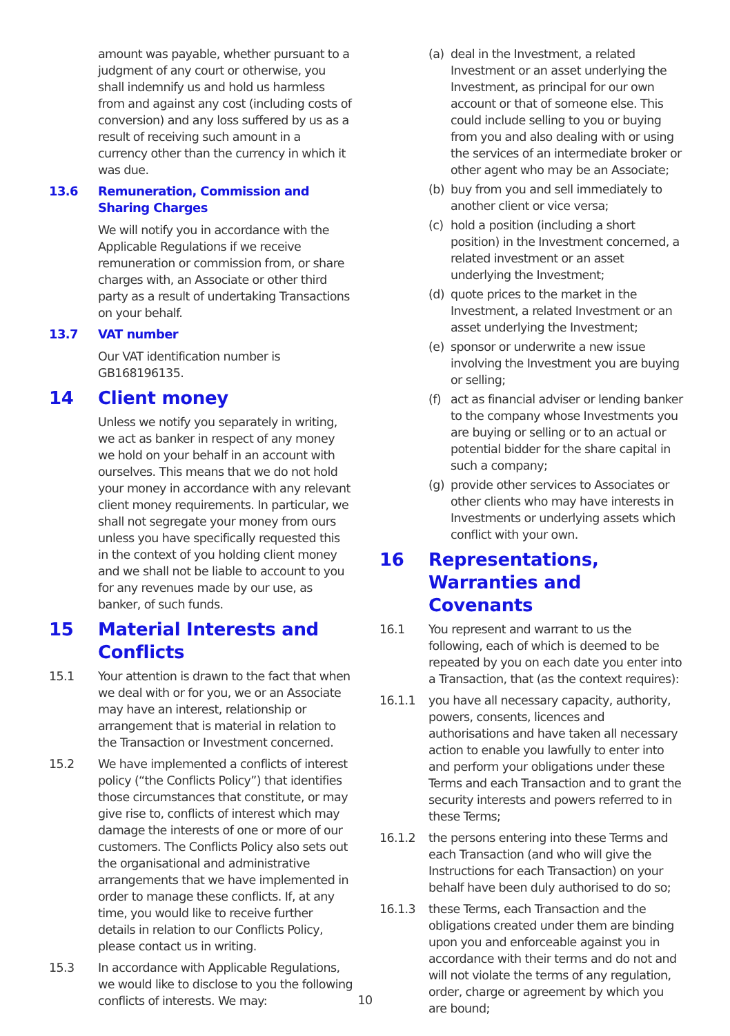amount was payable, whether pursuant to a judgment of any court or otherwise, you shall indemnify us and hold us harmless from and against any cost (including costs of conversion) and any loss suffered by us as a result of receiving such amount in a currency other than the currency in which it was due.
13.6 Remuneration, Commission and Sharing Charges
We will notify you in accordance with the Applicable Regulations if we receive remuneration or commission from, or share charges with, an Associate or other third party as a result of undertaking Transactions on your behalf.
13.7 VAT number
Our VAT identification number is GB168196135.
14 Client money
Unless we notify you separately in writing, we act as banker in respect of any money we hold on your behalf in an account with ourselves. This means that we do not hold your money in accordance with any relevant client money requirements. In particular, we shall not segregate your money from ours unless you have specifically requested this in the context of you holding client money and we shall not be liable to account to you for any revenues made by our use, as banker, of such funds.
15 Material Interests and Conflicts
15.1 Your attention is drawn to the fact that when we deal with or for you, we or an Associate may have an interest, relationship or arrangement that is material in relation to the Transaction or Investment concerned.
15.2 We have implemented a conflicts of interest policy (“the Conflicts Policy”) that identifies those circumstances that constitute, or may give rise to, conflicts of interest which may damage the interests of one or more of our customers. The Conflicts Policy also sets out the organisational and administrative arrangements that we have implemented in order to manage these conflicts. If, at any time, you would like to receive further details in relation to our Conflicts Policy, please contact us in writing.
15.3 In accordance with Applicable Regulations, we would like to disclose to you the following conflicts of interests. We may:
(a) deal in the Investment, a related Investment or an asset underlying the Investment, as principal for our own account or that of someone else. This could include selling to you or buying from you and also dealing with or using the services of an intermediate broker or other agent who may be an Associate;
(b) buy from you and sell immediately to another client or vice versa;
(c) hold a position (including a short position) in the Investment concerned, a related investment or an asset underlying the Investment;
(d) quote prices to the market in the Investment, a related Investment or an asset underlying the Investment;
(e) sponsor or underwrite a new issue involving the Investment you are buying or selling;
(f) act as financial adviser or lending banker to the company whose Investments you are buying or selling or to an actual or potential bidder for the share capital in such a company;
(g) provide other services to Associates or other clients who may have interests in Investments or underlying assets which conflict with your own.
16 Representations, Warranties and Covenants
16.1 You represent and warrant to us the following, each of which is deemed to be repeated by you on each date you enter into a Transaction, that (as the context requires):
16.1.1 you have all necessary capacity, authority, powers, consents, licences and authorisations and have taken all necessary action to enable you lawfully to enter into and perform your obligations under these Terms and each Transaction and to grant the security interests and powers referred to in these Terms;
16.1.2 the persons entering into these Terms and each Transaction (and who will give the Instructions for each Transaction) on your behalf have been duly authorised to do so;
16.1.3 these Terms, each Transaction and the obligations created under them are binding upon you and enforceable against you in accordance with their terms and do not and will not violate the terms of any regulation, order, charge or agreement by which you are bound;
10